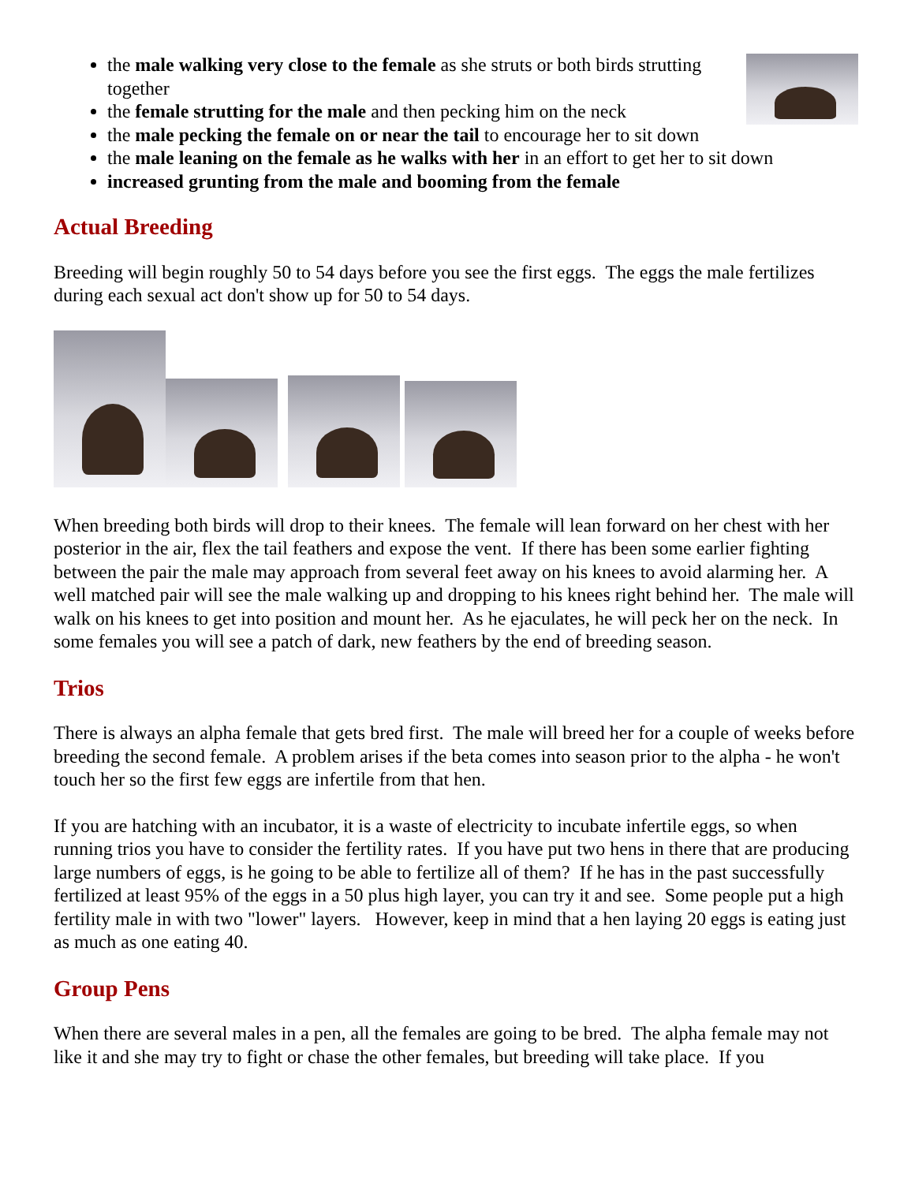the male walking very close to the female as she struts or both birds strutting together
the female strutting for the male and then pecking him on the neck
the male pecking the female on or near the tail to encourage her to sit down
the male leaning on the female as he walks with her in an effort to get her to sit down
increased grunting from the male and booming from the female
Actual Breeding
Breeding will begin roughly 50 to 54 days before you see the first eggs. The eggs the male fertilizes during each sexual act don't show up for 50 to 54 days.
When breeding both birds will drop to their knees. The female will lean forward on her chest with her posterior in the air, flex the tail feathers and expose the vent. If there has been some earlier fighting between the pair the male may approach from several feet away on his knees to avoid alarming her. A well matched pair will see the male walking up and dropping to his knees right behind her. The male will walk on his knees to get into position and mount her. As he ejaculates, he will peck her on the neck. In some females you will see a patch of dark, new feathers by the end of breeding season.
Trios
There is always an alpha female that gets bred first. The male will breed her for a couple of weeks before breeding the second female. A problem arises if the beta comes into season prior to the alpha - he won't touch her so the first few eggs are infertile from that hen.
If you are hatching with an incubator, it is a waste of electricity to incubate infertile eggs, so when running trios you have to consider the fertility rates. If you have put two hens in there that are producing large numbers of eggs, is he going to be able to fertilize all of them? If he has in the past successfully fertilized at least 95% of the eggs in a 50 plus high layer, you can try it and see. Some people put a high fertility male in with two "lower" layers. However, keep in mind that a hen laying 20 eggs is eating just as much as one eating 40.
Group Pens
When there are several males in a pen, all the females are going to be bred. The alpha female may not like it and she may try to fight or chase the other females, but breeding will take place. If you